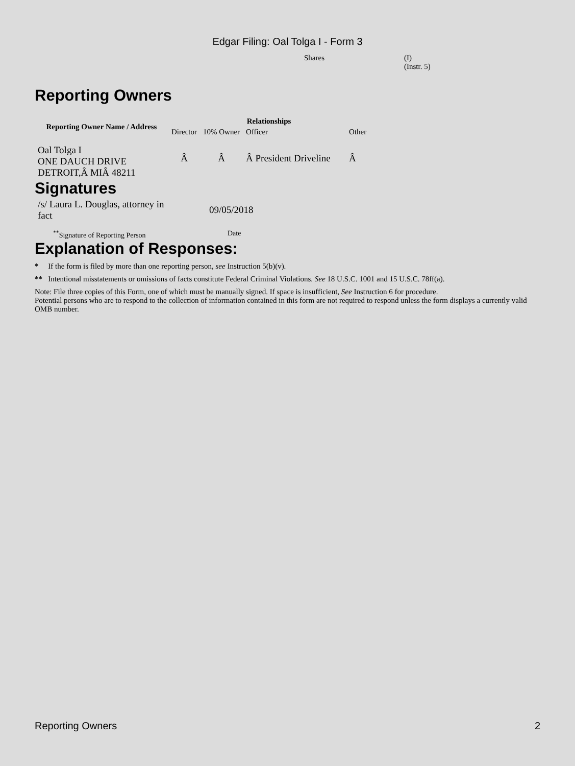Edgar Filing: Oal Tolga I - Form 3
Shares (I)
(Instr. 5)
Reporting Owners
| Reporting Owner Name / Address | Relationships | | | |
| --- | --- | --- | --- | --- |
| | Director | 10% Owner | Officer | Other |
| Oal Tolga I ONE DAUCH DRIVE DETROIT,Â MIÂ 48211 | Â | Â | Â President Driveline | Â |
Signatures
| /s/ Laura L. Douglas, attorney in fact | 09/05/2018 |
| <sup>**</sup> Signature of Reporting Person | Date |
Explanation of Responses:
* If the form is filed by more than one reporting person, see Instruction 5(b)(v).
** Intentional misstatements or omissions of facts constitute Federal Criminal Violations. See 18 U.S.C. 1001 and 15 U.S.C. 78ff(a).
Note: File three copies of this Form, one of which must be manually signed. If space is insufficient, See Instruction 6 for procedure.
Potential persons who are to respond to the collection of information contained in this form are not required to respond unless the form displays a currently valid OMB number.
Reporting Owners 2